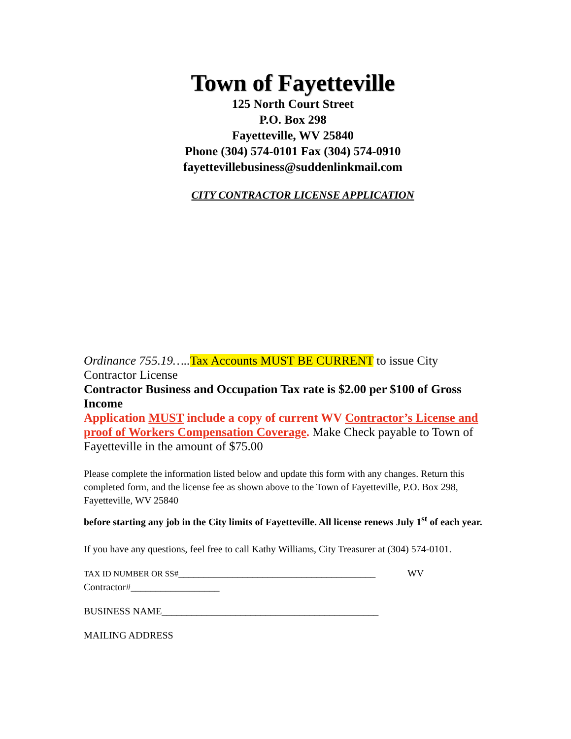Town of Fayetteville
125 North Court Street
P.O. Box 298
Fayetteville, WV 25840
Phone (304) 574-0101 Fax (304) 574-0910
fayettevillebusiness@suddenlinkmail.com
CITY CONTRACTOR LICENSE APPLICATION
Ordinance 755.19….. Tax Accounts MUST BE CURRENT to issue City Contractor License
Contractor Business and Occupation Tax rate is $2.00 per $100 of Gross Income
Application MUST include a copy of current WV Contractor’s License and proof of Workers Compensation Coverage. Make Check payable to Town of Fayetteville in the amount of $75.00
Please complete the information listed below and update this form with any changes. Return this completed form, and the license fee as shown above to the Town of Fayetteville, P.O. Box 298, Fayetteville, WV 25840
before starting any job in the City limits of Fayetteville. All license renews July 1<sup>st</sup> of each year.
If you have any questions, feel free to call Kathy Williams, City Treasurer at (304) 574-0101.
TAX ID NUMBER OR SS#________________________________________ WV Contractor#__________________
BUSINESS NAME____________________________________________
MAILING ADDRESS